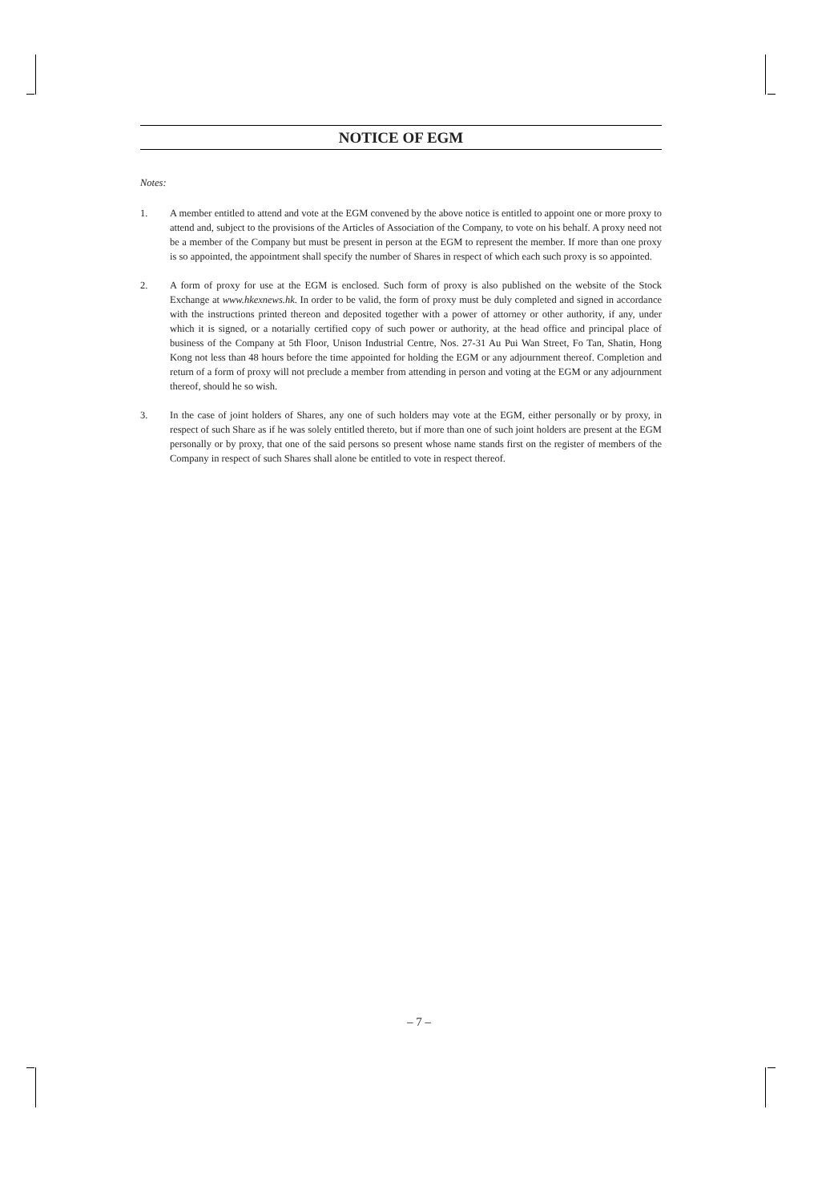NOTICE OF EGM
Notes:
1. A member entitled to attend and vote at the EGM convened by the above notice is entitled to appoint one or more proxy to attend and, subject to the provisions of the Articles of Association of the Company, to vote on his behalf. A proxy need not be a member of the Company but must be present in person at the EGM to represent the member. If more than one proxy is so appointed, the appointment shall specify the number of Shares in respect of which each such proxy is so appointed.
2. A form of proxy for use at the EGM is enclosed. Such form of proxy is also published on the website of the Stock Exchange at www.hkexnews.hk. In order to be valid, the form of proxy must be duly completed and signed in accordance with the instructions printed thereon and deposited together with a power of attorney or other authority, if any, under which it is signed, or a notarially certified copy of such power or authority, at the head office and principal place of business of the Company at 5th Floor, Unison Industrial Centre, Nos. 27-31 Au Pui Wan Street, Fo Tan, Shatin, Hong Kong not less than 48 hours before the time appointed for holding the EGM or any adjournment thereof. Completion and return of a form of proxy will not preclude a member from attending in person and voting at the EGM or any adjournment thereof, should he so wish.
3. In the case of joint holders of Shares, any one of such holders may vote at the EGM, either personally or by proxy, in respect of such Share as if he was solely entitled thereto, but if more than one of such joint holders are present at the EGM personally or by proxy, that one of the said persons so present whose name stands first on the register of members of the Company in respect of such Shares shall alone be entitled to vote in respect thereof.
– 7 –